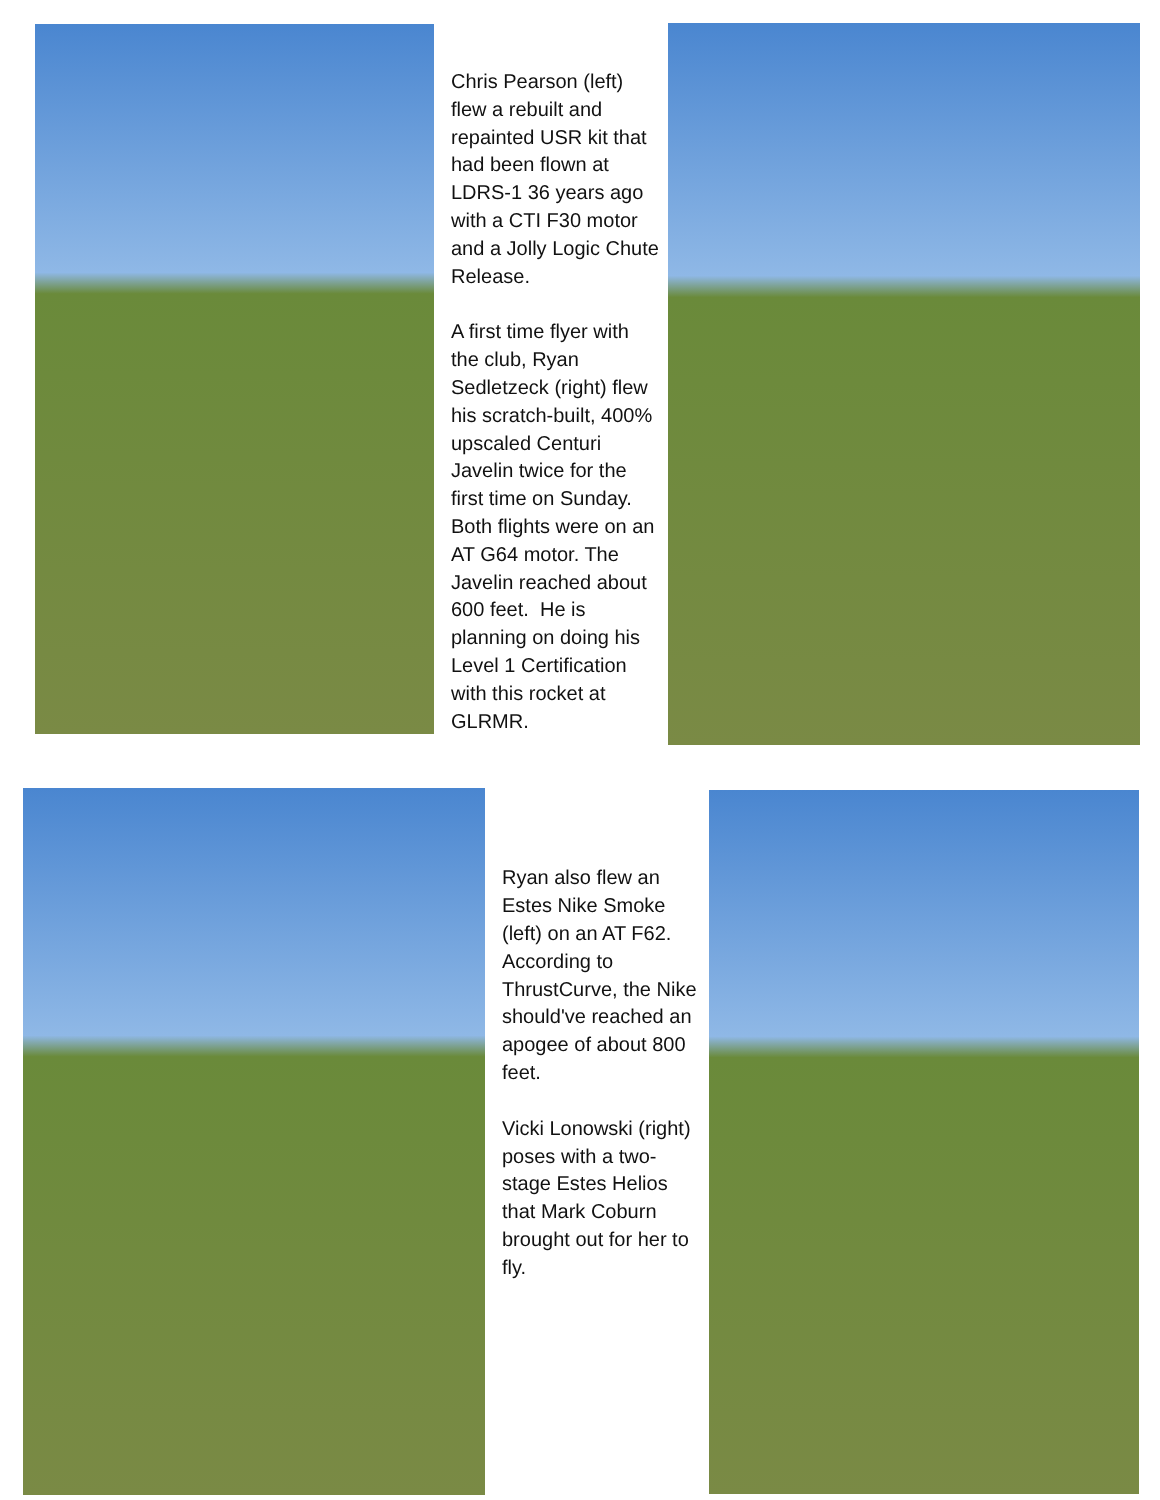Chris Pearson (left) flew a rebuilt and repainted USR kit that had been flown at LDRS-1 36 years ago with a CTI F30 motor and a Jolly Logic Chute Release.
A first time flyer with the club, Ryan Sedletzeck (right) flew his scratch-built, 400% upscaled Centuri Javelin twice for the first time on Sunday. Both flights were on an AT G64 motor. The Javelin reached about 600 feet. He is planning on doing his Level 1 Certification with this rocket at GLRMR.
Ryan also flew an Estes Nike Smoke (left) on an AT F62. According to ThrustCurve, the Nike should've reached an apogee of about 800 feet.
Vicki Lonowski (right) poses with a two-stage Estes Helios that Mark Coburn brought out for her to fly.